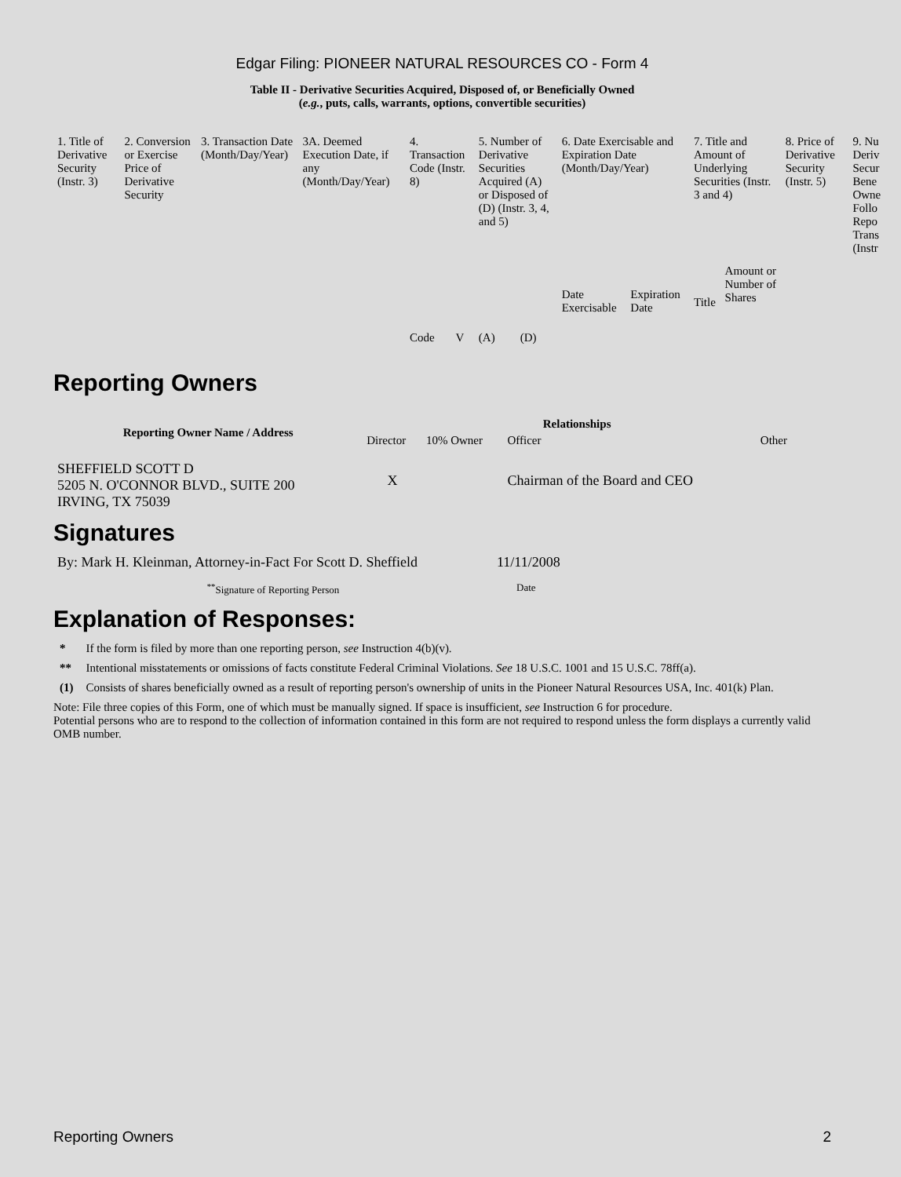Edgar Filing: PIONEER NATURAL RESOURCES CO - Form 4
Table II - Derivative Securities Acquired, Disposed of, or Beneficially Owned
(e.g., puts, calls, warrants, options, convertible securities)
| 1. Title of Derivative Security (Instr. 3) | 2. Conversion or Exercise Price of Derivative Security | 3. Transaction Date (Month/Day/Year) | 3A. Deemed Execution Date, if any (Month/Day/Year) | 4. Transaction Code (Instr. 8) | | 5. Number of Derivative Securities Acquired (A) or Disposed of (D) (Instr. 3, 4, and 5) | | 6. Date Exercisable and Expiration Date (Month/Day/Year) | | 7. Title and Amount of Underlying Securities (Instr. 3 and 4) | | 8. Price of Derivative Security (Instr. 5) | 9. Nu Deriv Secur Bene Owne Follo Repo Trans (Instr |
| | | | | Code | V | (A) | (D) | Date Exercisable | Expiration Date | Title | Amount or Number of Shares | | |
Reporting Owners
| Reporting Owner Name / Address | Relationships | | | |
| --- | --- | --- | --- | --- |
| | Director | 10% Owner | Officer | Other |
| SHEFFIELD SCOTT D 5205 N. O'CONNOR BLVD., SUITE 200 IRVING, TX 75039 | X | | Chairman of the Board and CEO | |
Signatures
| By: Mark H. Kleinman, Attorney-in-Fact For Scott D. Sheffield | 11/11/2008 |
| <sup>**</sup> Signature of Reporting Person | Date |
Explanation of Responses:
| * | If the form is filed by more than one reporting person, see Instruction 4(b)(v). |
| ** | Intentional misstatements or omissions of facts constitute Federal Criminal Violations. See 18 U.S.C. 1001 and 15 U.S.C. 78ff(a). |
| (1) | Consists of shares beneficially owned as a result of reporting person's ownership of units in the Pioneer Natural Resources USA, Inc. 401(k) Plan. |
Note: File three copies of this Form, one of which must be manually signed. If space is insufficient, see Instruction 6 for procedure.
Potential persons who are to respond to the collection of information contained in this form are not required to respond unless the form displays a currently valid OMB number.
Reporting Owners 2